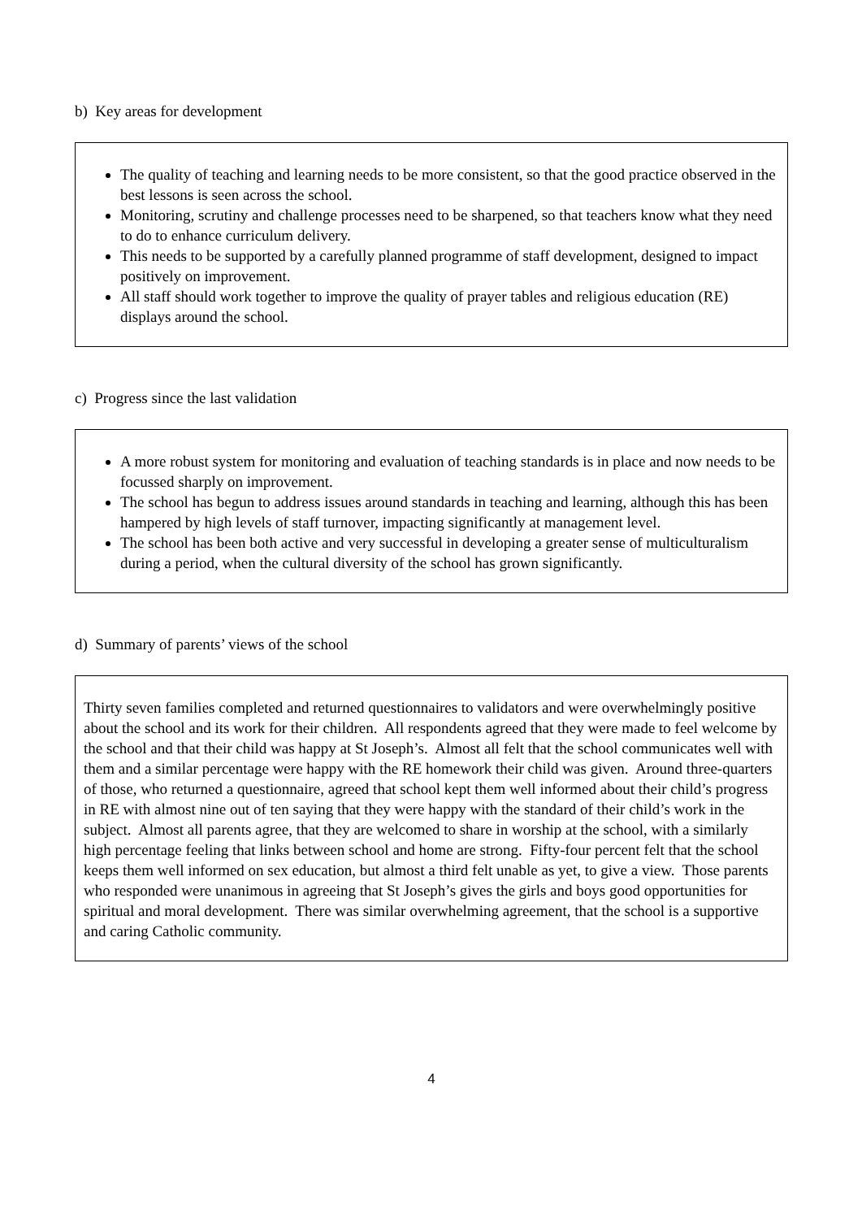b) Key areas for development
The quality of teaching and learning needs to be more consistent, so that the good practice observed in the best lessons is seen across the school.
Monitoring, scrutiny and challenge processes need to be sharpened, so that teachers know what they need to do to enhance curriculum delivery.
This needs to be supported by a carefully planned programme of staff development, designed to impact positively on improvement.
All staff should work together to improve the quality of prayer tables and religious education (RE) displays around the school.
c) Progress since the last validation
A more robust system for monitoring and evaluation of teaching standards is in place and now needs to be focussed sharply on improvement.
The school has begun to address issues around standards in teaching and learning, although this has been hampered by high levels of staff turnover, impacting significantly at management level.
The school has been both active and very successful in developing a greater sense of multiculturalism during a period, when the cultural diversity of the school has grown significantly.
d) Summary of parents’ views of the school
Thirty seven families completed and returned questionnaires to validators and were overwhelmingly positive about the school and its work for their children. All respondents agreed that they were made to feel welcome by the school and that their child was happy at St Joseph’s. Almost all felt that the school communicates well with them and a similar percentage were happy with the RE homework their child was given. Around three-quarters of those, who returned a questionnaire, agreed that school kept them well informed about their child’s progress in RE with almost nine out of ten saying that they were happy with the standard of their child’s work in the subject. Almost all parents agree, that they are welcomed to share in worship at the school, with a similarly high percentage feeling that links between school and home are strong. Fifty-four percent felt that the school keeps them well informed on sex education, but almost a third felt unable as yet, to give a view. Those parents who responded were unanimous in agreeing that St Joseph’s gives the girls and boys good opportunities for spiritual and moral development. There was similar overwhelming agreement, that the school is a supportive and caring Catholic community.
4